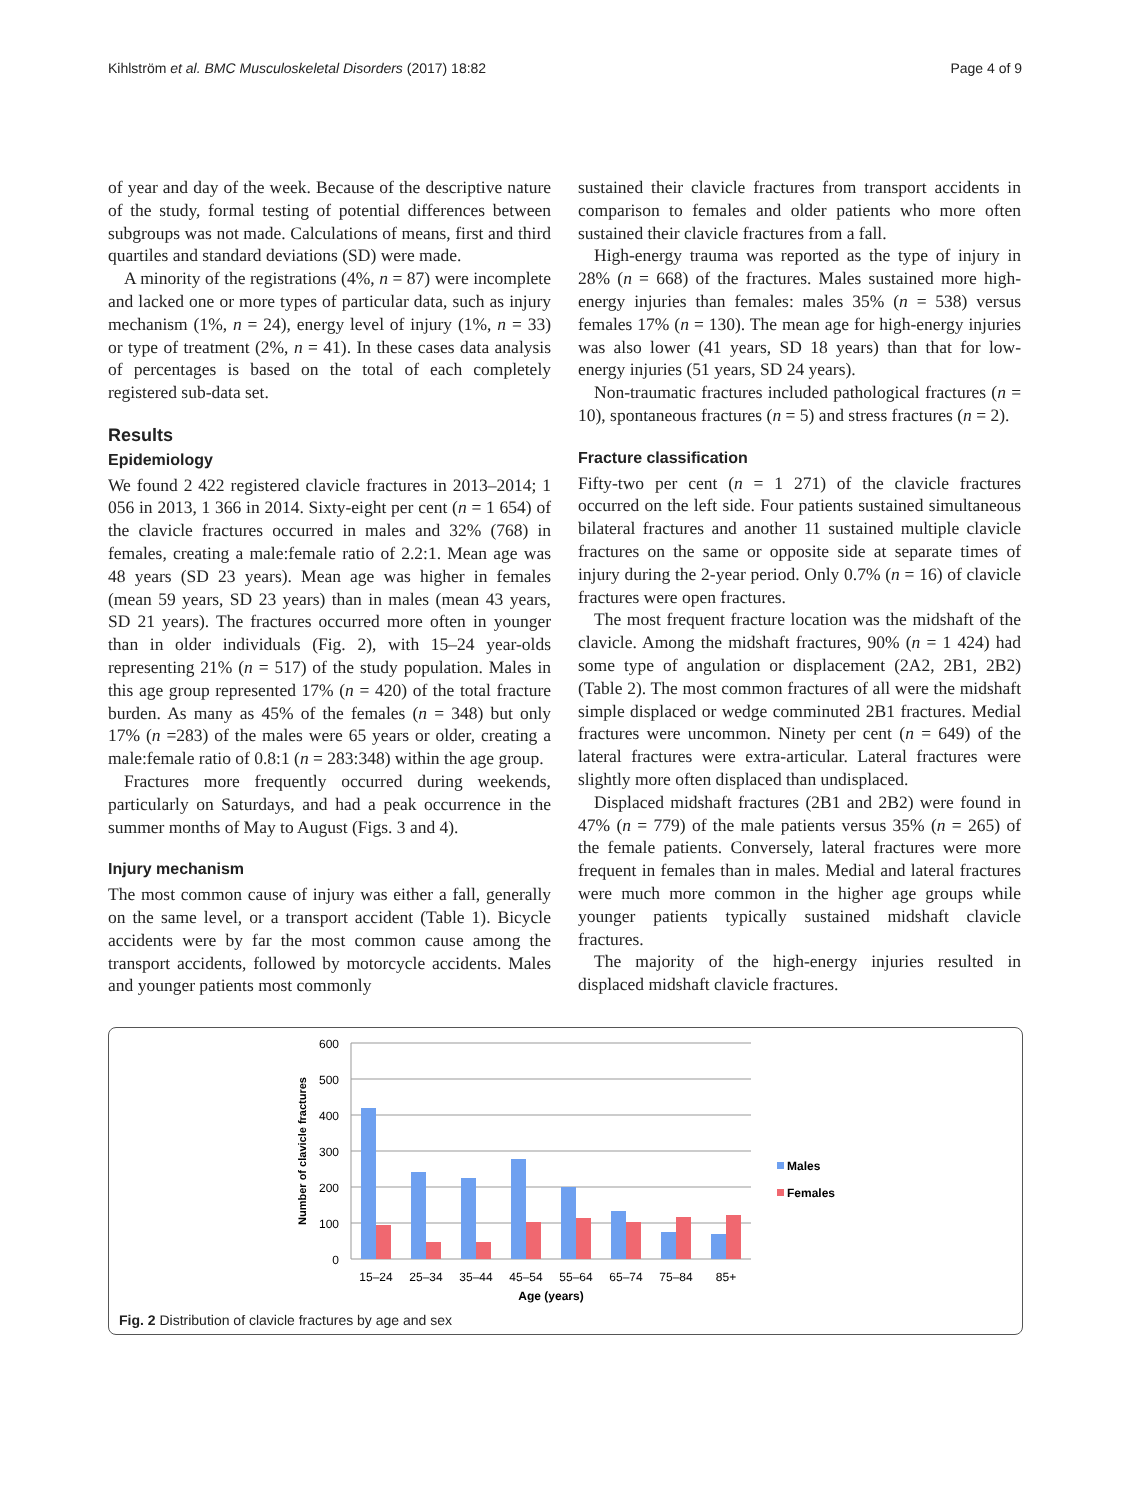Kihlström et al. BMC Musculoskeletal Disorders (2017) 18:82 Page 4 of 9
of year and day of the week. Because of the descriptive nature of the study, formal testing of potential differences between subgroups was not made. Calculations of means, first and third quartiles and standard deviations (SD) were made.
A minority of the registrations (4%, n = 87) were incomplete and lacked one or more types of particular data, such as injury mechanism (1%, n = 24), energy level of injury (1%, n = 33) or type of treatment (2%, n = 41). In these cases data analysis of percentages is based on the total of each completely registered sub-data set.
Results
Epidemiology
We found 2 422 registered clavicle fractures in 2013–2014; 1 056 in 2013, 1 366 in 2014. Sixty-eight per cent (n = 1 654) of the clavicle fractures occurred in males and 32% (768) in females, creating a male:female ratio of 2.2:1. Mean age was 48 years (SD 23 years). Mean age was higher in females (mean 59 years, SD 23 years) than in males (mean 43 years, SD 21 years). The fractures occurred more often in younger than in older individuals (Fig. 2), with 15–24 year-olds representing 21% (n = 517) of the study population. Males in this age group represented 17% (n = 420) of the total fracture burden. As many as 45% of the females (n = 348) but only 17% (n =283) of the males were 65 years or older, creating a male:female ratio of 0.8:1 (n = 283:348) within the age group.
Fractures more frequently occurred during weekends, particularly on Saturdays, and had a peak occurrence in the summer months of May to August (Figs. 3 and 4).
Injury mechanism
The most common cause of injury was either a fall, generally on the same level, or a transport accident (Table 1). Bicycle accidents were by far the most common cause among the transport accidents, followed by motorcycle accidents. Males and younger patients most commonly
sustained their clavicle fractures from transport accidents in comparison to females and older patients who more often sustained their clavicle fractures from a fall.
High-energy trauma was reported as the type of injury in 28% (n = 668) of the fractures. Males sustained more high-energy injuries than females: males 35% (n = 538) versus females 17% (n = 130). The mean age for high-energy injuries was also lower (41 years, SD 18 years) than that for low-energy injuries (51 years, SD 24 years).
Non-traumatic fractures included pathological fractures (n = 10), spontaneous fractures (n = 5) and stress fractures (n = 2).
Fracture classification
Fifty-two per cent (n = 1 271) of the clavicle fractures occurred on the left side. Four patients sustained simultaneous bilateral fractures and another 11 sustained multiple clavicle fractures on the same or opposite side at separate times of injury during the 2-year period. Only 0.7% (n = 16) of clavicle fractures were open fractures.
The most frequent fracture location was the midshaft of the clavicle. Among the midshaft fractures, 90% (n = 1 424) had some type of angulation or displacement (2A2, 2B1, 2B2) (Table 2). The most common fractures of all were the midshaft simple displaced or wedge comminuted 2B1 fractures. Medial fractures were uncommon. Ninety per cent (n = 649) of the lateral fractures were extra-articular. Lateral fractures were slightly more often displaced than undisplaced.
Displaced midshaft fractures (2B1 and 2B2) were found in 47% (n = 779) of the male patients versus 35% (n = 265) of the female patients. Conversely, lateral fractures were more frequent in females than in males. Medial and lateral fractures were much more common in the higher age groups while younger patients typically sustained midshaft clavicle fractures.
The majority of the high-energy injuries resulted in displaced midshaft clavicle fractures.
600
500
400
300
200
100
0
Number of clavicle fractures
15–24
25–34
35–44
45–54
55–64
65–74
75–84
85+
Age (years)
Males
Females
Fig. 2 Distribution of clavicle fractures by age and sex